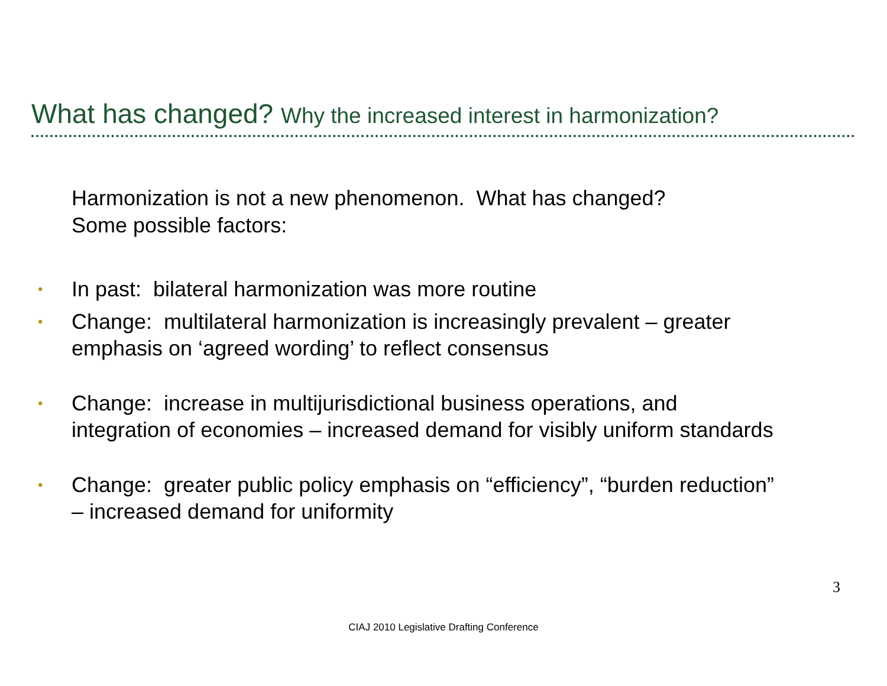What has changed? Why the increased interest in harmonization?
Harmonization is not a new phenomenon. What has changed?
Some possible factors:
• In past: bilateral harmonization was more routine
• Change: multilateral harmonization is increasingly prevalent – greater emphasis on ‘agreed wording’ to reflect consensus
• Change: increase in multijurisdictional business operations, and integration of economies – increased demand for visibly uniform standards
• Change: greater public policy emphasis on “efficiency”, “burden reduction” – increased demand for uniformity
3
CIAJ 2010 Legislative Drafting Conference